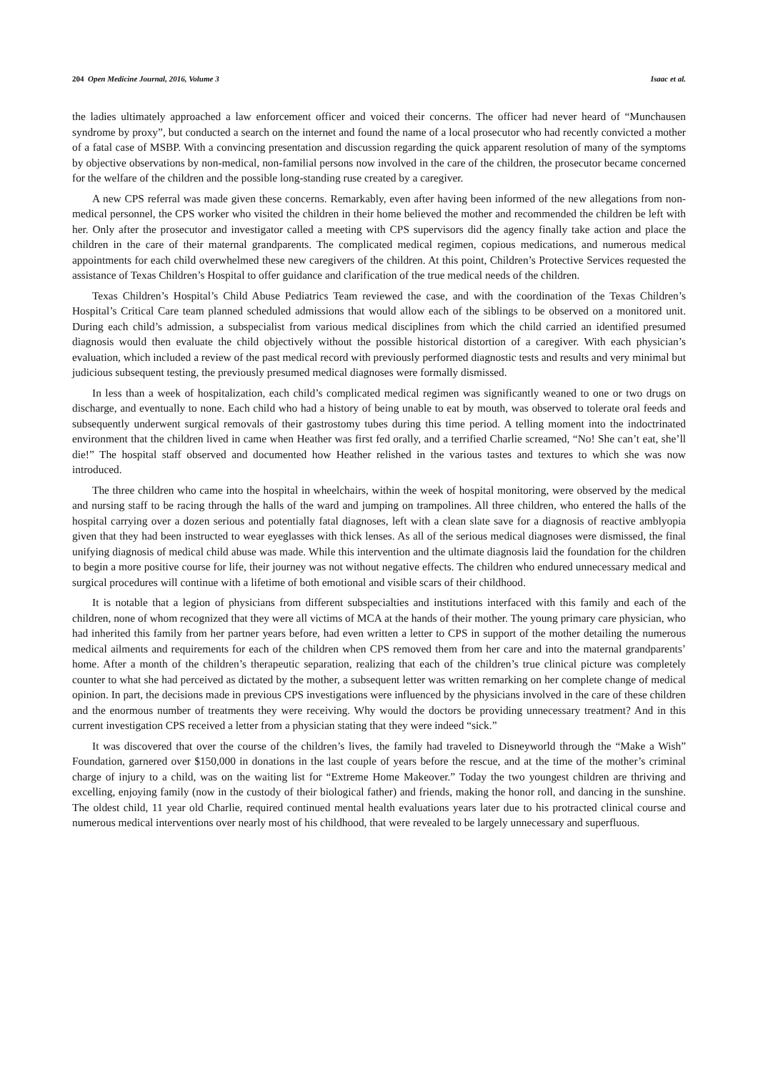204 Open Medicine Journal, 2016, Volume 3 Isaac et al.
the ladies ultimately approached a law enforcement officer and voiced their concerns. The officer had never heard of “Munchausen syndrome by proxy”, but conducted a search on the internet and found the name of a local prosecutor who had recently convicted a mother of a fatal case of MSBP. With a convincing presentation and discussion regarding the quick apparent resolution of many of the symptoms by objective observations by non-medical, non-familial persons now involved in the care of the children, the prosecutor became concerned for the welfare of the children and the possible long-standing ruse created by a caregiver.
A new CPS referral was made given these concerns. Remarkably, even after having been informed of the new allegations from non-medical personnel, the CPS worker who visited the children in their home believed the mother and recommended the children be left with her. Only after the prosecutor and investigator called a meeting with CPS supervisors did the agency finally take action and place the children in the care of their maternal grandparents. The complicated medical regimen, copious medications, and numerous medical appointments for each child overwhelmed these new caregivers of the children. At this point, Children’s Protective Services requested the assistance of Texas Children’s Hospital to offer guidance and clarification of the true medical needs of the children.
Texas Children’s Hospital’s Child Abuse Pediatrics Team reviewed the case, and with the coordination of the Texas Children’s Hospital’s Critical Care team planned scheduled admissions that would allow each of the siblings to be observed on a monitored unit. During each child’s admission, a subspecialist from various medical disciplines from which the child carried an identified presumed diagnosis would then evaluate the child objectively without the possible historical distortion of a caregiver. With each physician’s evaluation, which included a review of the past medical record with previously performed diagnostic tests and results and very minimal but judicious subsequent testing, the previously presumed medical diagnoses were formally dismissed.
In less than a week of hospitalization, each child’s complicated medical regimen was significantly weaned to one or two drugs on discharge, and eventually to none. Each child who had a history of being unable to eat by mouth, was observed to tolerate oral feeds and subsequently underwent surgical removals of their gastrostomy tubes during this time period. A telling moment into the indoctrinated environment that the children lived in came when Heather was first fed orally, and a terrified Charlie screamed, “No! She can’t eat, she’ll die!” The hospital staff observed and documented how Heather relished in the various tastes and textures to which she was now introduced.
The three children who came into the hospital in wheelchairs, within the week of hospital monitoring, were observed by the medical and nursing staff to be racing through the halls of the ward and jumping on trampolines. All three children, who entered the halls of the hospital carrying over a dozen serious and potentially fatal diagnoses, left with a clean slate save for a diagnosis of reactive amblyopia given that they had been instructed to wear eyeglasses with thick lenses. As all of the serious medical diagnoses were dismissed, the final unifying diagnosis of medical child abuse was made. While this intervention and the ultimate diagnosis laid the foundation for the children to begin a more positive course for life, their journey was not without negative effects. The children who endured unnecessary medical and surgical procedures will continue with a lifetime of both emotional and visible scars of their childhood.
It is notable that a legion of physicians from different subspecialties and institutions interfaced with this family and each of the children, none of whom recognized that they were all victims of MCA at the hands of their mother. The young primary care physician, who had inherited this family from her partner years before, had even written a letter to CPS in support of the mother detailing the numerous medical ailments and requirements for each of the children when CPS removed them from her care and into the maternal grandparents’ home. After a month of the children’s therapeutic separation, realizing that each of the children’s true clinical picture was completely counter to what she had perceived as dictated by the mother, a subsequent letter was written remarking on her complete change of medical opinion. In part, the decisions made in previous CPS investigations were influenced by the physicians involved in the care of these children and the enormous number of treatments they were receiving. Why would the doctors be providing unnecessary treatment? And in this current investigation CPS received a letter from a physician stating that they were indeed “sick.”
It was discovered that over the course of the children’s lives, the family had traveled to Disneyworld through the “Make a Wish” Foundation, garnered over $150,000 in donations in the last couple of years before the rescue, and at the time of the mother’s criminal charge of injury to a child, was on the waiting list for “Extreme Home Makeover.” Today the two youngest children are thriving and excelling, enjoying family (now in the custody of their biological father) and friends, making the honor roll, and dancing in the sunshine. The oldest child, 11 year old Charlie, required continued mental health evaluations years later due to his protracted clinical course and numerous medical interventions over nearly most of his childhood, that were revealed to be largely unnecessary and superfluous.